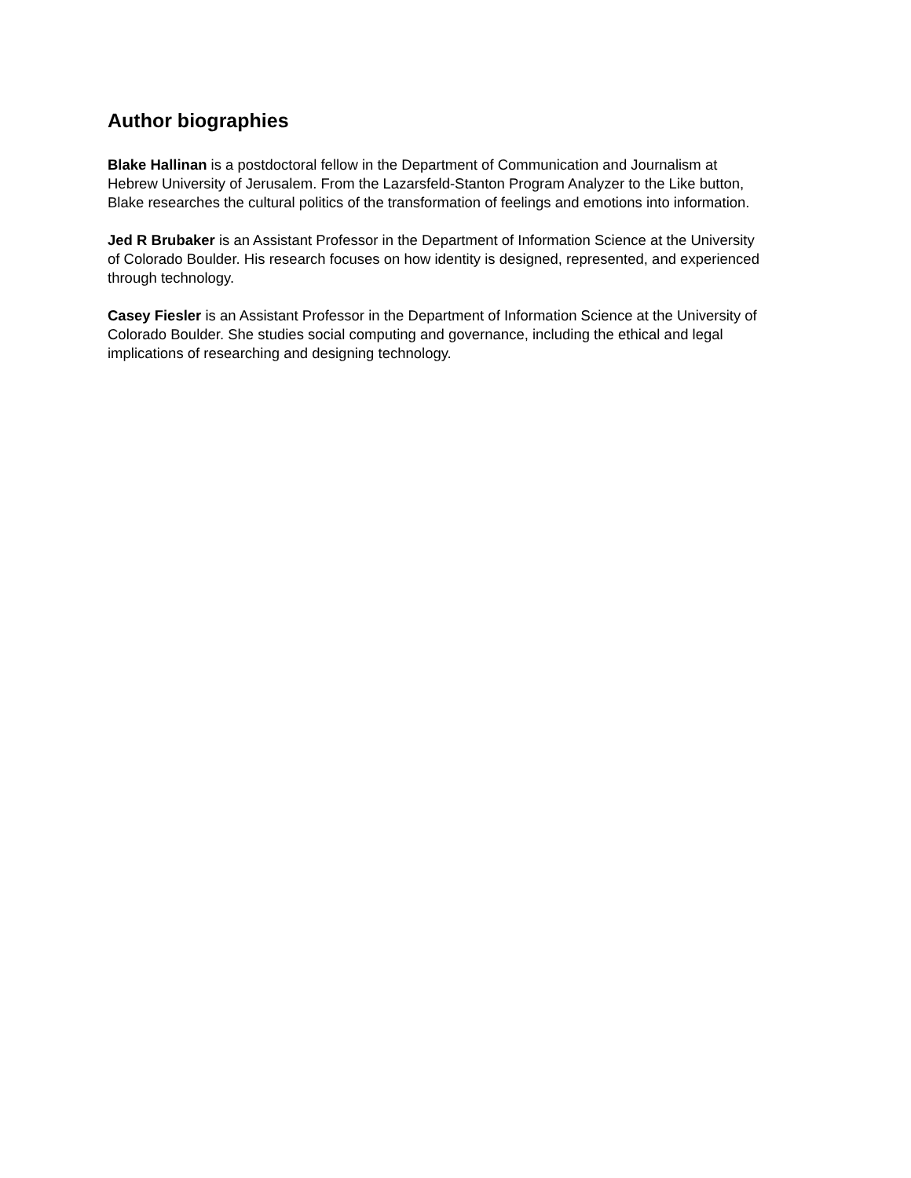Author biographies
Blake Hallinan is a postdoctoral fellow in the Department of Communication and Journalism at Hebrew University of Jerusalem. From the Lazarsfeld-Stanton Program Analyzer to the Like button, Blake researches the cultural politics of the transformation of feelings and emotions into information.
Jed R Brubaker is an Assistant Professor in the Department of Information Science at the University of Colorado Boulder. His research focuses on how identity is designed, represented, and experienced through technology.
Casey Fiesler is an Assistant Professor in the Department of Information Science at the University of Colorado Boulder. She studies social computing and governance, including the ethical and legal implications of researching and designing technology.